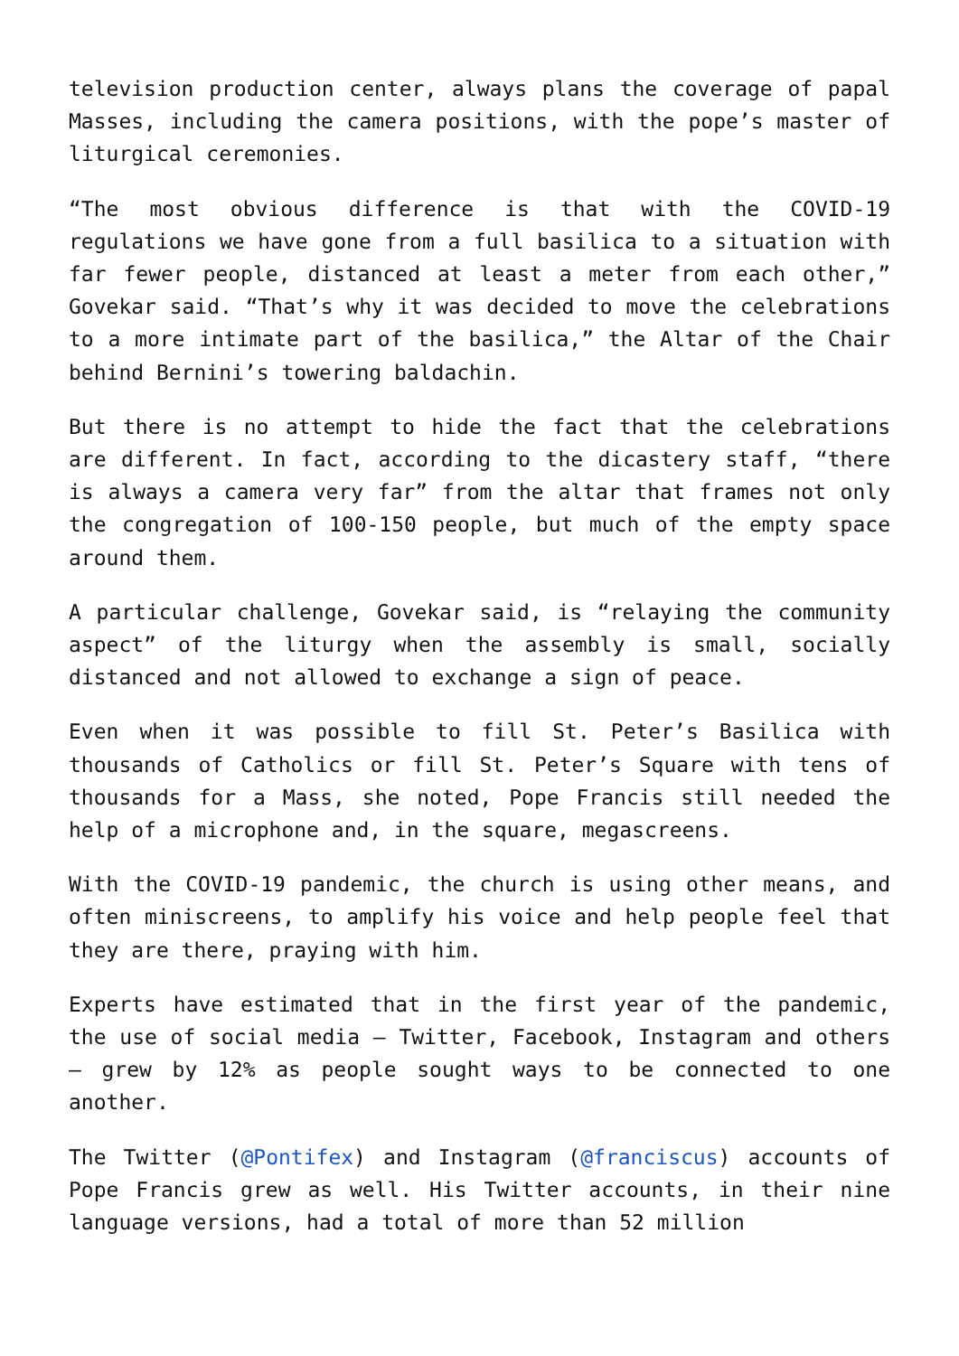television production center, always plans the coverage of papal Masses, including the camera positions, with the pope’s master of liturgical ceremonies.
“The most obvious difference is that with the COVID-19 regulations we have gone from a full basilica to a situation with far fewer people, distanced at least a meter from each other,” Govekar said. “That’s why it was decided to move the celebrations to a more intimate part of the basilica,” the Altar of the Chair behind Bernini’s towering baldachin.
But there is no attempt to hide the fact that the celebrations are different. In fact, according to the dicastery staff, “there is always a camera very far” from the altar that frames not only the congregation of 100-150 people, but much of the empty space around them.
A particular challenge, Govekar said, is “relaying the community aspect” of the liturgy when the assembly is small, socially distanced and not allowed to exchange a sign of peace.
Even when it was possible to fill St. Peter’s Basilica with thousands of Catholics or fill St. Peter’s Square with tens of thousands for a Mass, she noted, Pope Francis still needed the help of a microphone and, in the square, megascreens.
With the COVID-19 pandemic, the church is using other means, and often miniscreens, to amplify his voice and help people feel that they are there, praying with him.
Experts have estimated that in the first year of the pandemic, the use of social media — Twitter, Facebook, Instagram and others — grew by 12% as people sought ways to be connected to one another.
The Twitter (@Pontifex) and Instagram (@franciscus) accounts of Pope Francis grew as well. His Twitter accounts, in their nine language versions, had a total of more than 52 million